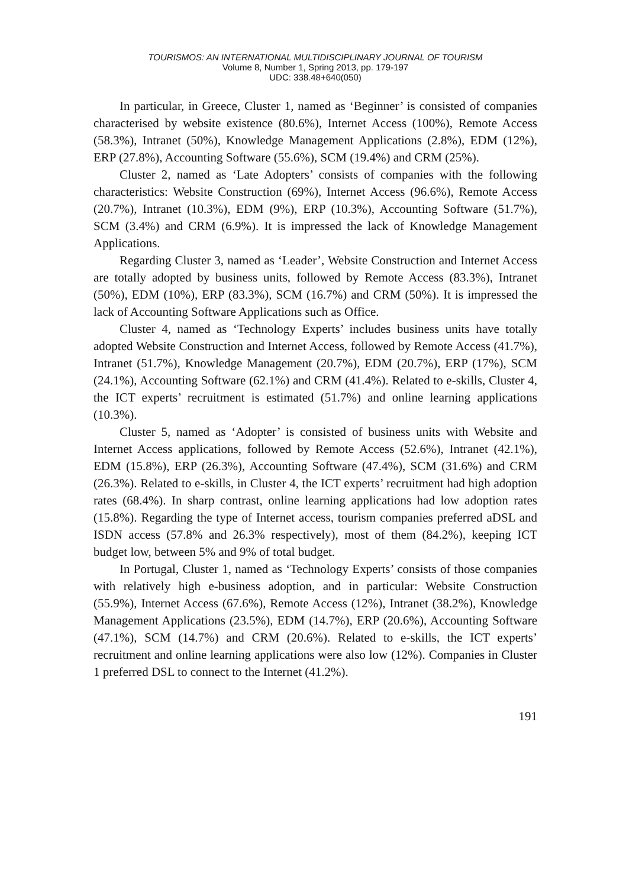TOURISMOS: AN INTERNATIONAL MULTIDISCIPLINARY JOURNAL OF TOURISM
Volume 8, Number 1, Spring 2013, pp. 179-197
UDC: 338.48+640(050)
In particular, in Greece, Cluster 1, named as ‘Beginner’ is consisted of companies characterised by website existence (80.6%), Internet Access (100%), Remote Access (58.3%), Intranet (50%), Knowledge Management Applications (2.8%), EDM (12%), ERP (27.8%), Accounting Software (55.6%), SCM (19.4%) and CRM (25%).
Cluster 2, named as ‘Late Adopters’ consists of companies with the following characteristics: Website Construction (69%), Internet Access (96.6%), Remote Access (20.7%), Intranet (10.3%), EDM (9%), ERP (10.3%), Accounting Software (51.7%), SCM (3.4%) and CRM (6.9%). It is impressed the lack of Knowledge Management Applications.
Regarding Cluster 3, named as ‘Leader’, Website Construction and Internet Access are totally adopted by business units, followed by Remote Access (83.3%), Intranet (50%), EDM (10%), ERP (83.3%), SCM (16.7%) and CRM (50%). It is impressed the lack of Accounting Software Applications such as Office.
Cluster 4, named as ‘Technology Experts’ includes business units have totally adopted Website Construction and Internet Access, followed by Remote Access (41.7%), Intranet (51.7%), Knowledge Management (20.7%), EDM (20.7%), ERP (17%), SCM (24.1%), Accounting Software (62.1%) and CRM (41.4%). Related to e-skills, Cluster 4, the ICT experts’ recruitment is estimated (51.7%) and online learning applications (10.3%).
Cluster 5, named as ‘Adopter’ is consisted of business units with Website and Internet Access applications, followed by Remote Access (52.6%), Intranet (42.1%), EDM (15.8%), ERP (26.3%), Accounting Software (47.4%), SCM (31.6%) and CRM (26.3%). Related to e-skills, in Cluster 4, the ICT experts’ recruitment had high adoption rates (68.4%). In sharp contrast, online learning applications had low adoption rates (15.8%). Regarding the type of Internet access, tourism companies preferred aDSL and ISDN access (57.8% and 26.3% respectively), most of them (84.2%), keeping ICT budget low, between 5% and 9% of total budget.
In Portugal, Cluster 1, named as ‘Technology Experts’ consists of those companies with relatively high e-business adoption, and in particular: Website Construction (55.9%), Internet Access (67.6%), Remote Access (12%), Intranet (38.2%), Knowledge Management Applications (23.5%), EDM (14.7%), ERP (20.6%), Accounting Software (47.1%), SCM (14.7%) and CRM (20.6%). Related to e-skills, the ICT experts’ recruitment and online learning applications were also low (12%). Companies in Cluster 1 preferred DSL to connect to the Internet (41.2%).
191